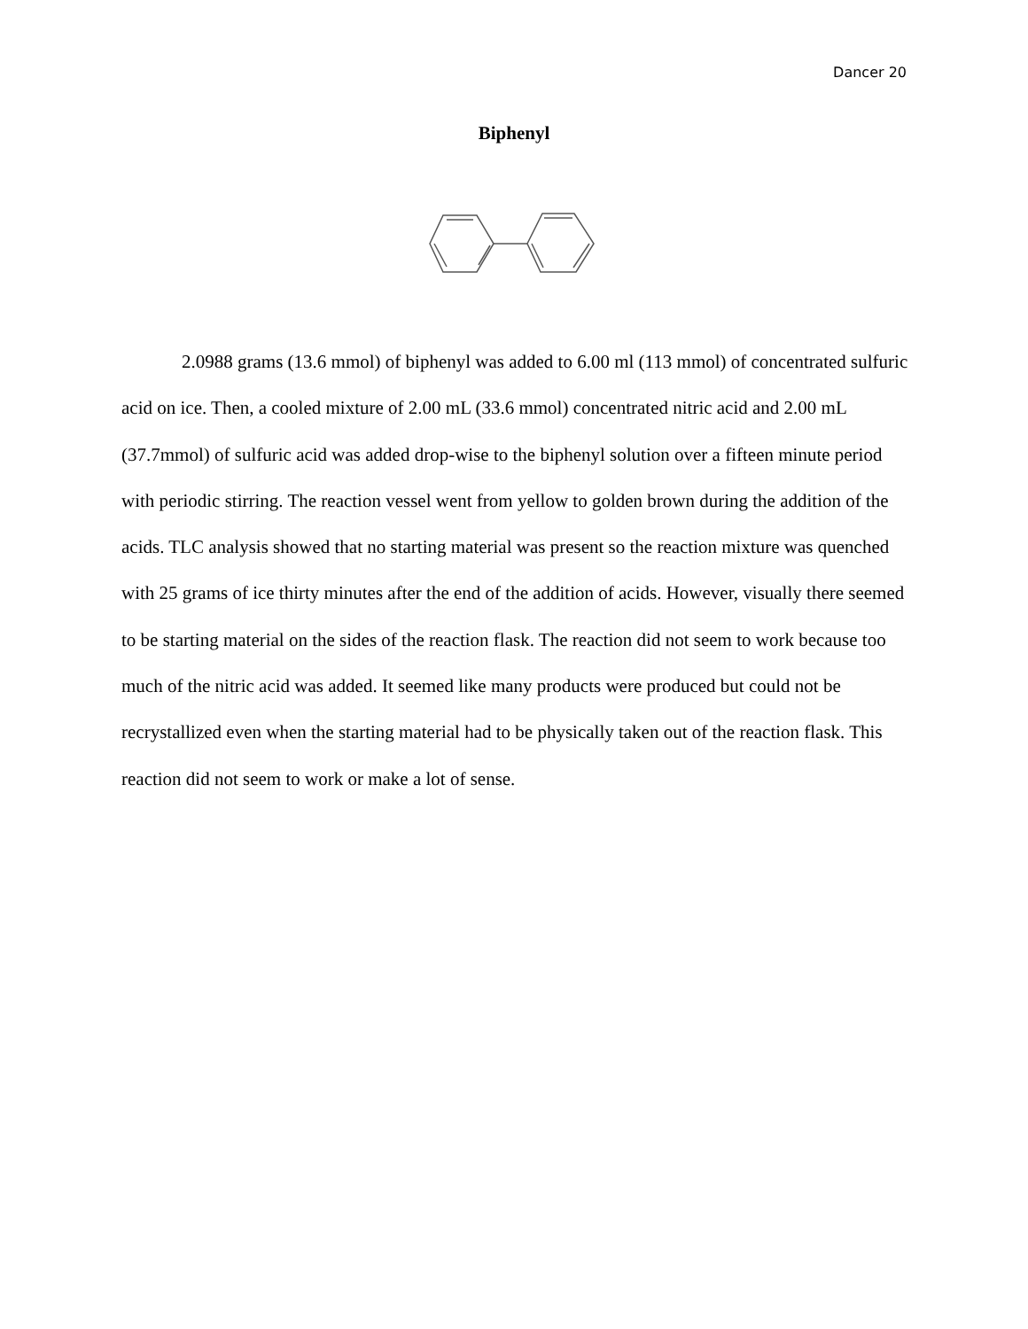Dancer 20
Biphenyl
2.0988 grams (13.6 mmol) of biphenyl was added to 6.00 ml (113 mmol) of concentrated sulfuric acid on ice. Then, a cooled mixture of 2.00 mL (33.6 mmol) concentrated nitric acid and 2.00 mL (37.7mmol) of sulfuric acid was added drop-wise to the biphenyl solution over a fifteen minute period with periodic stirring. The reaction vessel went from yellow to golden brown during the addition of the acids. TLC analysis showed that no starting material was present so the reaction mixture was quenched with 25 grams of ice thirty minutes after the end of the addition of acids. However, visually there seemed to be starting material on the sides of the reaction flask. The reaction did not seem to work because too much of the nitric acid was added. It seemed like many products were produced but could not be recrystallized even when the starting material had to be physically taken out of the reaction flask. This reaction did not seem to work or make a lot of sense.